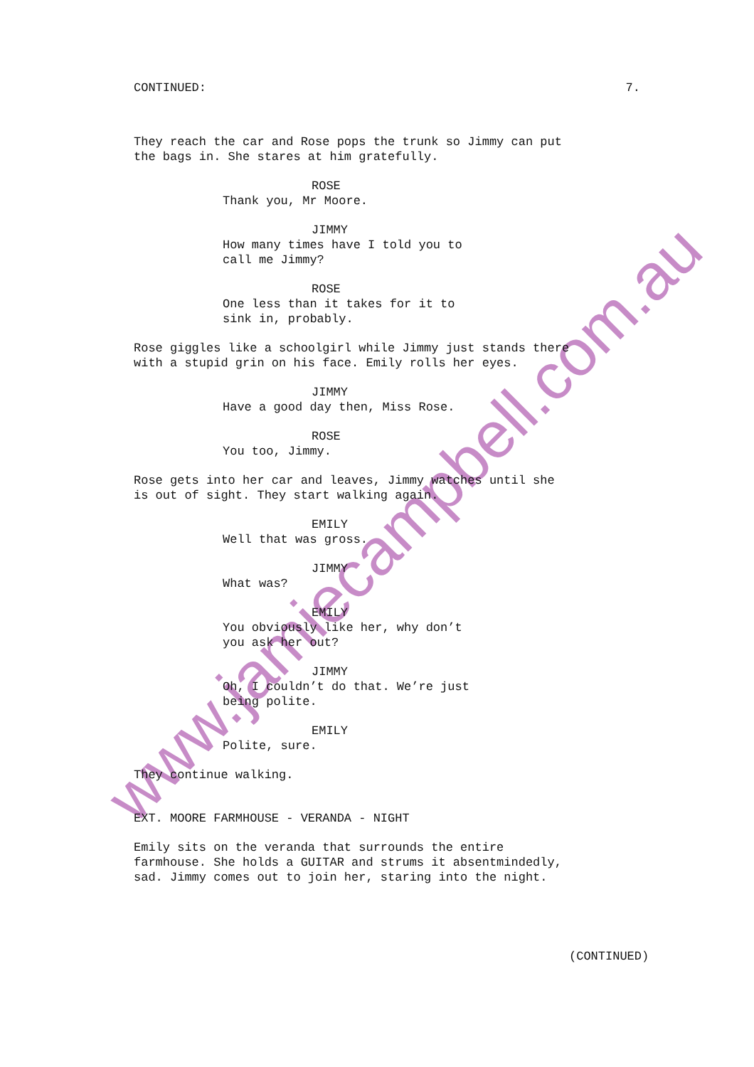www.jamiecampbell.com.au
CONTINUED: 7.
They reach the car and Rose pops the trunk so Jimmy can put the bags in. She stares at him gratefully.
ROSE
Thank you, Mr Moore.
JIMMY
How many times have I told you to call me Jimmy?
ROSE
One less than it takes for it to sink in, probably.
Rose giggles like a schoolgirl while Jimmy just stands there with a stupid grin on his face. Emily rolls her eyes.
JIMMY
Have a good day then, Miss Rose.
ROSE
You too, Jimmy.
Rose gets into her car and leaves, Jimmy watches until she is out of sight. They start walking again.
EMILY
Well that was gross.
JIMMY
What was?
EMILY
You obviously like her, why don’t you ask her out?
JIMMY
Oh, I couldn’t do that. We’re just being polite.
EMILY
Polite, sure.
They continue walking.
EXT. MOORE FARMHOUSE - VERANDA - NIGHT
Emily sits on the veranda that surrounds the entire farmhouse. She holds a GUITAR and strums it absentmindedly, sad. Jimmy comes out to join her, staring into the night.
(CONTINUED)